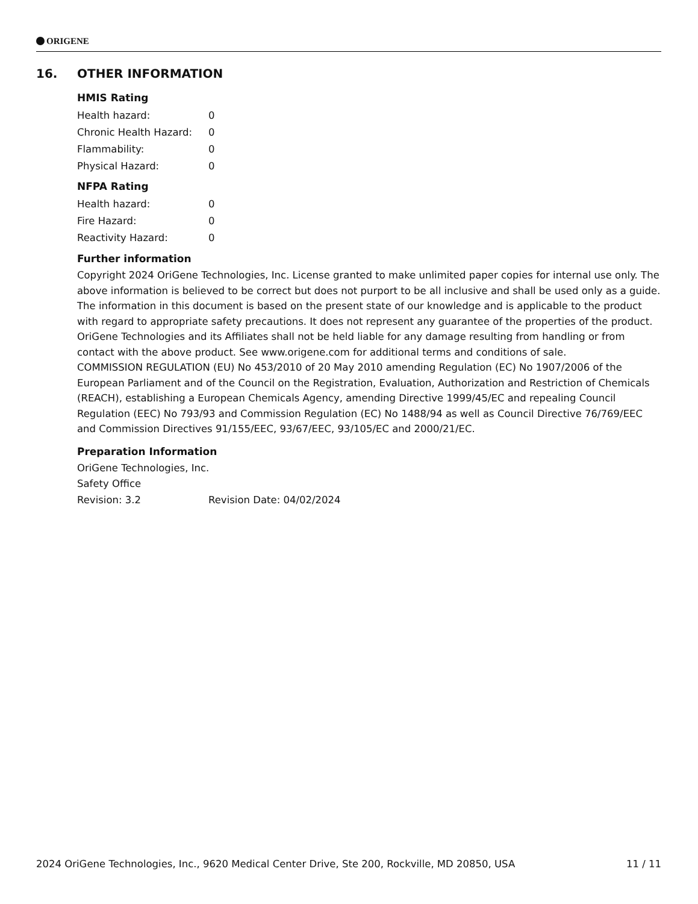ORIGENE
16. OTHER INFORMATION
HMIS Rating
| Health hazard: | 0 |
| Chronic Health Hazard: | 0 |
| Flammability: | 0 |
| Physical Hazard: | 0 |
NFPA Rating
| Health hazard: | 0 |
| Fire Hazard: | 0 |
| Reactivity Hazard: | 0 |
Further information
Copyright 2024 OriGene Technologies, Inc. License granted to make unlimited paper copies for internal use only. The above information is believed to be correct but does not purport to be all inclusive and shall be used only as a guide. The information in this document is based on the present state of our knowledge and is applicable to the product with regard to appropriate safety precautions. It does not represent any guarantee of the properties of the product. OriGene Technologies and its Affiliates shall not be held liable for any damage resulting from handling or from contact with the above product. See www.origene.com for additional terms and conditions of sale.
COMMISSION REGULATION (EU) No 453/2010 of 20 May 2010 amending Regulation (EC) No 1907/2006 of the European Parliament and of the Council on the Registration, Evaluation, Authorization and Restriction of Chemicals (REACH), establishing a European Chemicals Agency, amending Directive 1999/45/EC and repealing Council Regulation (EEC) No 793/93 and Commission Regulation (EC) No 1488/94 as well as Council Directive 76/769/EEC and Commission Directives 91/155/EEC, 93/67/EEC, 93/105/EC and 2000/21/EC.
Preparation Information
OriGene Technologies, Inc.
Safety Office
| Revision: 3.2 | Revision Date: 04/02/2024 |
2024 OriGene Technologies, Inc., 9620 Medical Center Drive, Ste 200, Rockville, MD 20850, USA 11 / 11